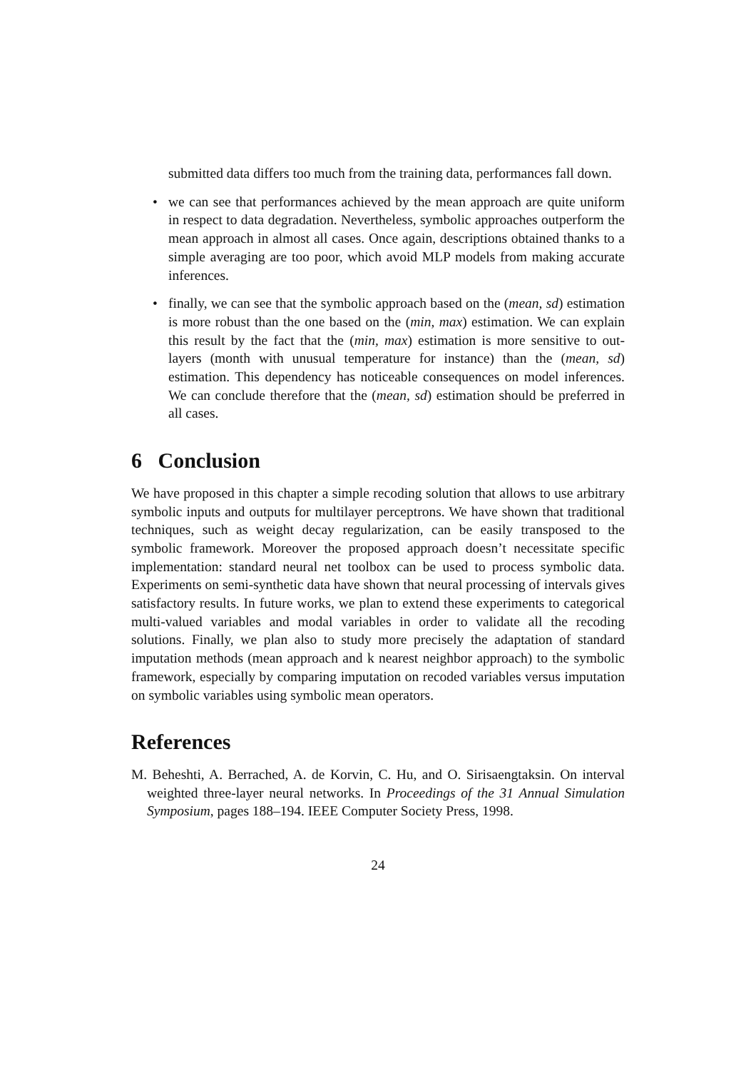submitted data differs too much from the training data, performances fall down.
• we can see that performances achieved by the mean approach are quite uniform in respect to data degradation. Nevertheless, symbolic approaches outperform the mean approach in almost all cases. Once again, descriptions obtained thanks to a simple averaging are too poor, which avoid MLP models from making accurate inferences.
• finally, we can see that the symbolic approach based on the (mean, sd) estimation is more robust than the one based on the (min, max) estimation. We can explain this result by the fact that the (min, max) estimation is more sensitive to out-layers (month with unusual temperature for instance) than the (mean, sd) estimation. This dependency has noticeable consequences on model inferences. We can conclude therefore that the (mean, sd) estimation should be preferred in all cases.
6 Conclusion
We have proposed in this chapter a simple recoding solution that allows to use arbitrary symbolic inputs and outputs for multilayer perceptrons. We have shown that traditional techniques, such as weight decay regularization, can be easily transposed to the symbolic framework. Moreover the proposed approach doesn’t necessitate specific implementation: standard neural net toolbox can be used to process symbolic data. Experiments on semi-synthetic data have shown that neural processing of intervals gives satisfactory results. In future works, we plan to extend these experiments to categorical multi-valued variables and modal variables in order to validate all the recoding solutions. Finally, we plan also to study more precisely the adaptation of standard imputation methods (mean approach and k nearest neighbor approach) to the symbolic framework, especially by comparing imputation on recoded variables versus imputation on symbolic variables using symbolic mean operators.
References
M. Beheshti, A. Berrached, A. de Korvin, C. Hu, and O. Sirisaengtaksin. On interval weighted three-layer neural networks. In Proceedings of the 31 Annual Simulation Symposium, pages 188–194. IEEE Computer Society Press, 1998.
24